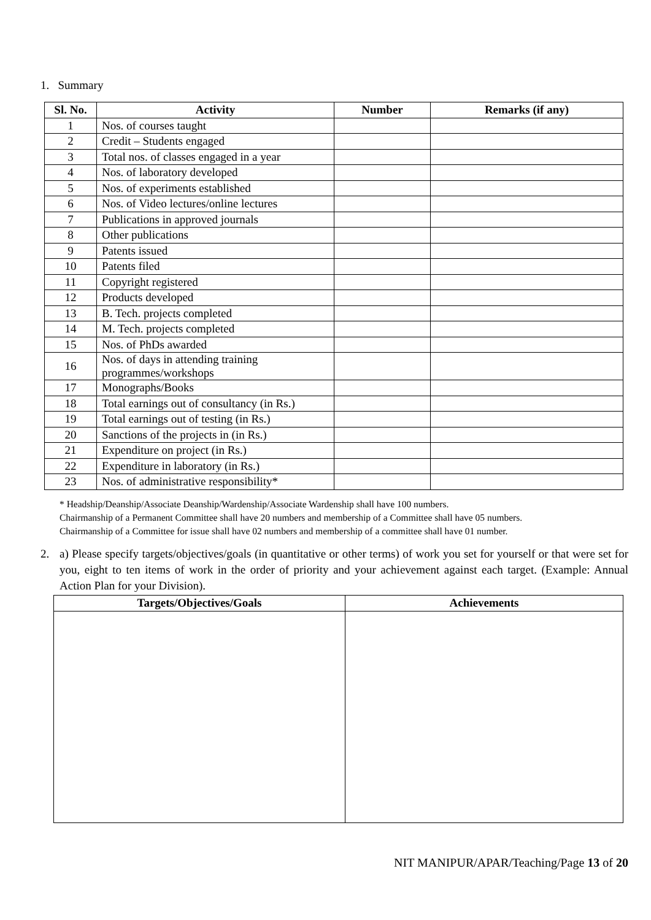1. Summary
| Sl. No. | Activity | Number | Remarks (if any) |
| --- | --- | --- | --- |
| 1 | Nos. of courses taught | | |
| 2 | Credit – Students engaged | | |
| 3 | Total nos. of classes engaged in a year | | |
| 4 | Nos. of laboratory developed | | |
| 5 | Nos. of experiments established | | |
| 6 | Nos. of Video lectures/online lectures | | |
| 7 | Publications in approved journals | | |
| 8 | Other publications | | |
| 9 | Patents issued | | |
| 10 | Patents filed | | |
| 11 | Copyright registered | | |
| 12 | Products developed | | |
| 13 | B. Tech. projects completed | | |
| 14 | M. Tech. projects completed | | |
| 15 | Nos. of PhDs awarded | | |
| 16 | Nos. of days in attending training programmes/workshops | | |
| 17 | Monographs/Books | | |
| 18 | Total earnings out of consultancy (in Rs.) | | |
| 19 | Total earnings out of testing (in Rs.) | | |
| 20 | Sanctions of the projects in (in Rs.) | | |
| 21 | Expenditure on project (in Rs.) | | |
| 22 | Expenditure in laboratory (in Rs.) | | |
| 23 | Nos. of administrative responsibility* | | |
* Headship/Deanship/Associate Deanship/Wardenship/Associate Wardenship shall have 100 numbers.
Chairmanship of a Permanent Committee shall have 20 numbers and membership of a Committee shall have 05 numbers.
Chairmanship of a Committee for issue shall have 02 numbers and membership of a committee shall have 01 number.
2. a) Please specify targets/objectives/goals (in quantitative or other terms) of work you set for yourself or that were set for you, eight to ten items of work in the order of priority and your achievement against each target. (Example: Annual Action Plan for your Division).
| Targets/Objectives/Goals | Achievements |
| --- | --- |
NIT MANIPUR/APAR/Teaching/Page 13 of 20